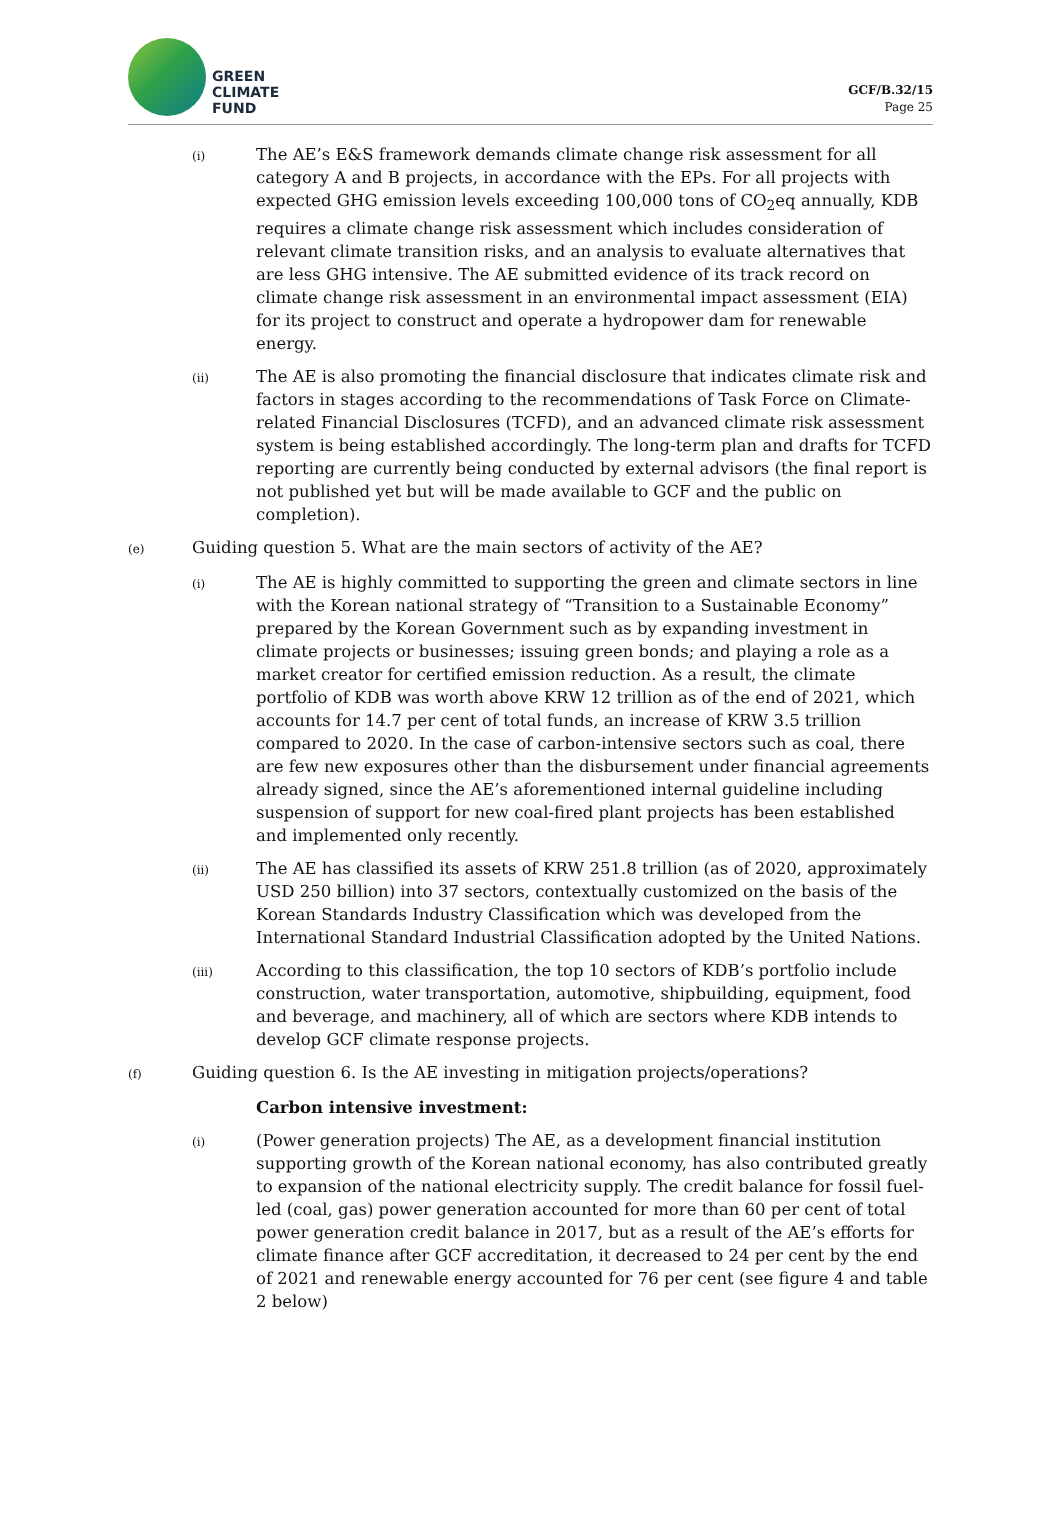GREEN
CLIMATE
FUND
GCF/B.32/15
Page 25
(i)
The AE’s E&S framework demands climate change risk assessment for all category A and B projects, in accordance with the EPs. For all projects with expected GHG emission levels exceeding 100,000 tons of CO<sub>2</sub>eq annually, KDB requires a climate change risk assessment which includes consideration of relevant climate transition risks, and an analysis to evaluate alternatives that are less GHG intensive. The AE submitted evidence of its track record on climate change risk assessment in an environmental impact assessment (EIA) for its project to construct and operate a hydropower dam for renewable energy.
(ii)
The AE is also promoting the financial disclosure that indicates climate risk and factors in stages according to the recommendations of Task Force on Climate-related Financial Disclosures (TCFD), and an advanced climate risk assessment system is being established accordingly. The long-term plan and drafts for TCFD reporting are currently being conducted by external advisors (the final report is not published yet but will be made available to GCF and the public on completion).
(e)
Guiding question 5. What are the main sectors of activity of the AE?
(i)
The AE is highly committed to supporting the green and climate sectors in line with the Korean national strategy of “Transition to a Sustainable Economy” prepared by the Korean Government such as by expanding investment in climate projects or businesses; issuing green bonds; and playing a role as a market creator for certified emission reduction. As a result, the climate portfolio of KDB was worth above KRW 12 trillion as of the end of 2021, which accounts for 14.7 per cent of total funds, an increase of KRW 3.5 trillion compared to 2020. In the case of carbon-intensive sectors such as coal, there are few new exposures other than the disbursement under financial agreements already signed, since the AE’s aforementioned internal guideline including suspension of support for new coal-fired plant projects has been established and implemented only recently.
(ii)
The AE has classified its assets of KRW 251.8 trillion (as of 2020, approximately USD 250 billion) into 37 sectors, contextually customized on the basis of the Korean Standards Industry Classification which was developed from the International Standard Industrial Classification adopted by the United Nations.
(iii)
According to this classification, the top 10 sectors of KDB’s portfolio include construction, water transportation, automotive, shipbuilding, equipment, food and beverage, and machinery, all of which are sectors where KDB intends to develop GCF climate response projects.
(f)
Guiding question 6. Is the AE investing in mitigation projects/operations?
Carbon intensive investment:
(i)
(Power generation projects) The AE, as a development financial institution supporting growth of the Korean national economy, has also contributed greatly to expansion of the national electricity supply. The credit balance for fossil fuel-led (coal, gas) power generation accounted for more than 60 per cent of total power generation credit balance in 2017, but as a result of the AE’s efforts for climate finance after GCF accreditation, it decreased to 24 per cent by the end of 2021 and renewable energy accounted for 76 per cent (see figure 4 and table 2 below)